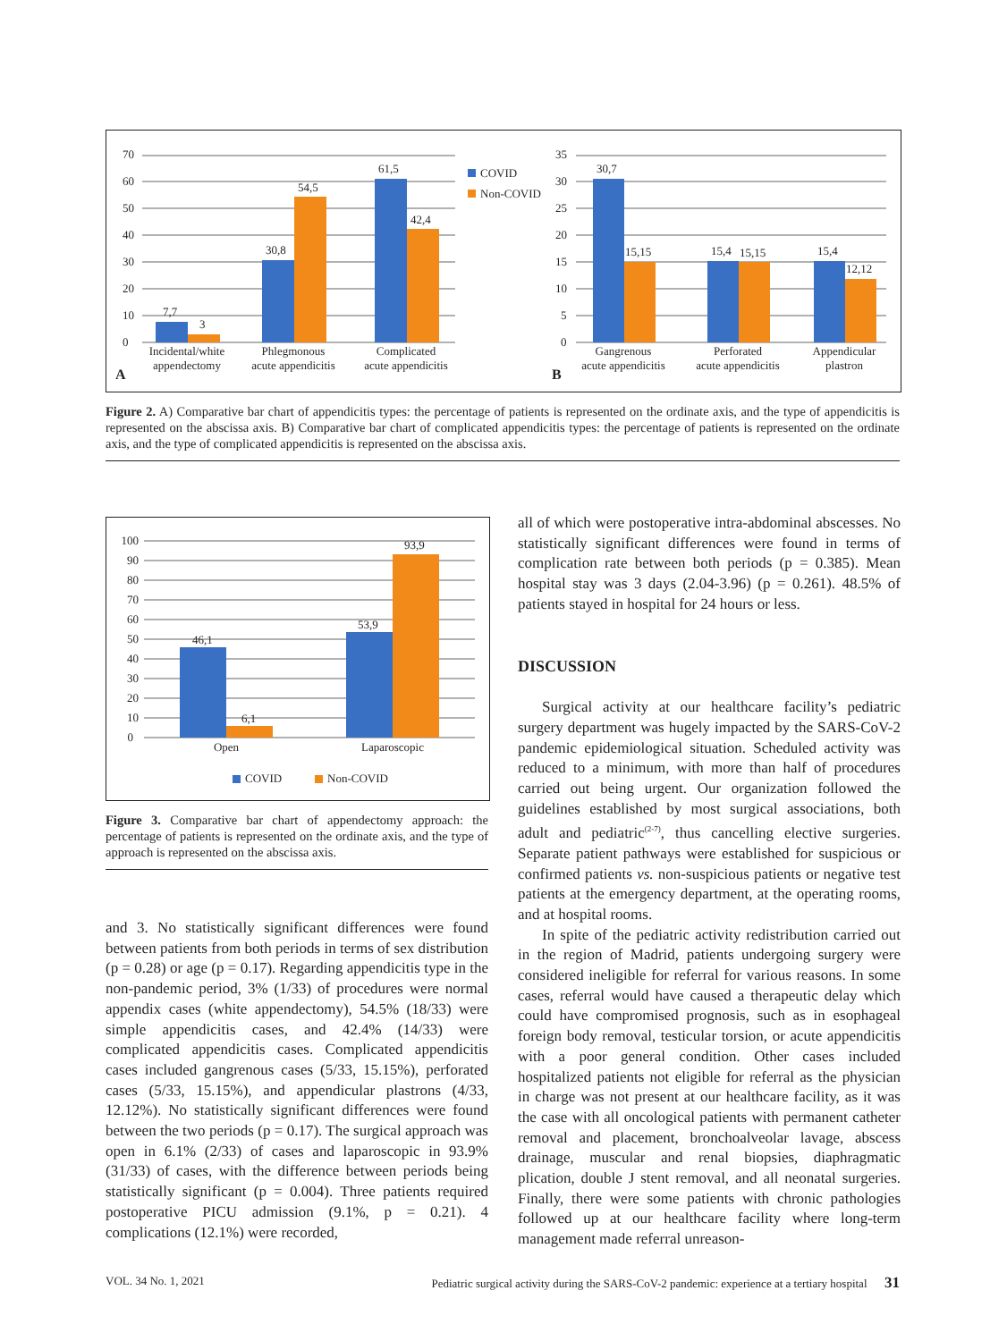0
10
20
30
40
50
60
70
0
5
10
15
20
25
30
35
7,7
3
30,8
54,5
61,5
42,4
30,7
15,15
15,4
15,15
15,4
12,12
COVID
Non-COVID
Incidental/white
appendectomy
Phlegmonous
acute appendicitis
Complicated
acute appendicitis
Gangrenous
acute appendicitis
Perforated
acute appendicitis
Appendicular
plastron
A
B
Figure 2. A) Comparative bar chart of appendicitis types: the percentage of patients is represented on the ordinate axis, and the type of appendicitis is represented on the abscissa axis. B) Comparative bar chart of complicated appendicitis types: the percentage of patients is represented on the ordinate axis, and the type of complicated appendicitis is represented on the abscissa axis.
0
10
20
30
40
50
60
70
80
90
100
46,1
6,1
53,9
93,9
Open
Laparoscopic
COVID
Non-COVID
Figure 3. Comparative bar chart of appendectomy approach: the percentage of patients is represented on the ordinate axis, and the type of approach is represented on the abscissa axis.
and 3. No statistically significant differences were found between patients from both periods in terms of sex distribution (p = 0.28) or age (p = 0.17). Regarding appendicitis type in the non-pandemic period, 3% (1/33) of procedures were normal appendix cases (white appendectomy), 54.5% (18/33) were simple appendicitis cases, and 42.4% (14/33) were complicated appendicitis cases. Complicated appendicitis cases included gangrenous cases (5/33, 15.15%), perforated cases (5/33, 15.15%), and appendicular plastrons (4/33, 12.12%). No statistically significant differences were found between the two periods (p = 0.17). The surgical approach was open in 6.1% (2/33) of cases and laparoscopic in 93.9% (31/33) of cases, with the difference between periods being statistically significant (p = 0.004). Three patients required postoperative PICU admission (9.1%, p = 0.21). 4 complications (12.1%) were recorded,
all of which were postoperative intra-abdominal abscesses. No statistically significant differences were found in terms of complication rate between both periods (p = 0.385). Mean hospital stay was 3 days (2.04-3.96) (p = 0.261). 48.5% of patients stayed in hospital for 24 hours or less.
DISCUSSION
Surgical activity at our healthcare facility’s pediatric surgery department was hugely impacted by the SARS-CoV-2 pandemic epidemiological situation. Scheduled activity was reduced to a minimum, with more than half of procedures carried out being urgent. Our organization followed the guidelines established by most surgical associations, both adult and pediatric<sup>(2-7)</sup>, thus cancelling elective surgeries. Separate patient pathways were established for suspicious or confirmed patients vs. non-suspicious patients or negative test patients at the emergency department, at the operating rooms, and at hospital rooms.
In spite of the pediatric activity redistribution carried out in the region of Madrid, patients undergoing surgery were considered ineligible for referral for various reasons. In some cases, referral would have caused a therapeutic delay which could have compromised prognosis, such as in esophageal foreign body removal, testicular torsion, or acute appendicitis with a poor general condition. Other cases included hospitalized patients not eligible for referral as the physician in charge was not present at our healthcare facility, as it was the case with all oncological patients with permanent catheter removal and placement, bronchoalveolar lavage, abscess drainage, muscular and renal biopsies, diaphragmatic plication, double J stent removal, and all neonatal surgeries. Finally, there were some patients with chronic pathologies followed up at our healthcare facility where long-term management made referral unreason-
VOL. 34 No. 1, 2021 Pediatric surgical activity during the SARS-CoV-2 pandemic: experience at a tertiary hospital 31